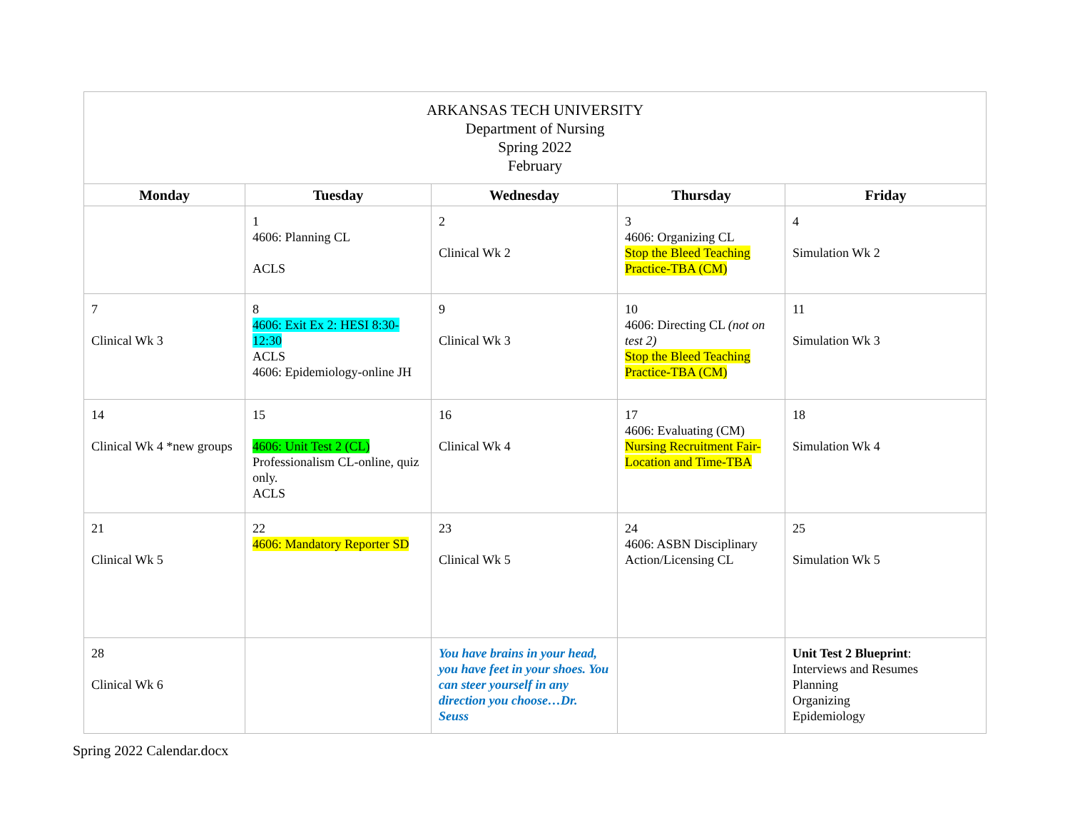| ARKANSAS TECH UNIVERSITY Department of Nursing Spring 2022 February | | | | |
| Monday | Tuesday | Wednesday | Thursday | Friday |
| | 1 4606: Planning CL ACLS | 2 Clinical Wk 2 | 3 4606: Organizing CL Stop the Bleed Teaching Practice-TBA (CM) | 4 Simulation Wk 2 |
| 7 Clinical Wk 3 | 8 4606: Exit Ex 2: HESI 8:30-12:30 ACLS 4606: Epidemiology-online JH | 9 Clinical Wk 3 | 10 4606: Directing CL (not on test 2) Stop the Bleed Teaching Practice-TBA (CM) | 11 Simulation Wk 3 |
| 14 Clinical Wk 4 *new groups | 15 4606: Unit Test 2 (CL) Professionalism CL-online, quiz only. ACLS | 16 Clinical Wk 4 | 17 4606: Evaluating (CM) Nursing Recruitment Fair-Location and Time-TBA | 18 Simulation Wk 4 |
| 21 Clinical Wk 5 | 22 4606: Mandatory Reporter SD | 23 Clinical Wk 5 | 24 4606: ASBN Disciplinary Action/Licensing CL | 25 Simulation Wk 5 |
| 28 Clinical Wk 6 | | You have brains in your head, you have feet in your shoes. You can steer yourself in any direction you choose…Dr. Seuss | | Unit Test 2 Blueprint : Interviews and Resumes Planning Organizing Epidemiology |
Spring 2022 Calendar.docx